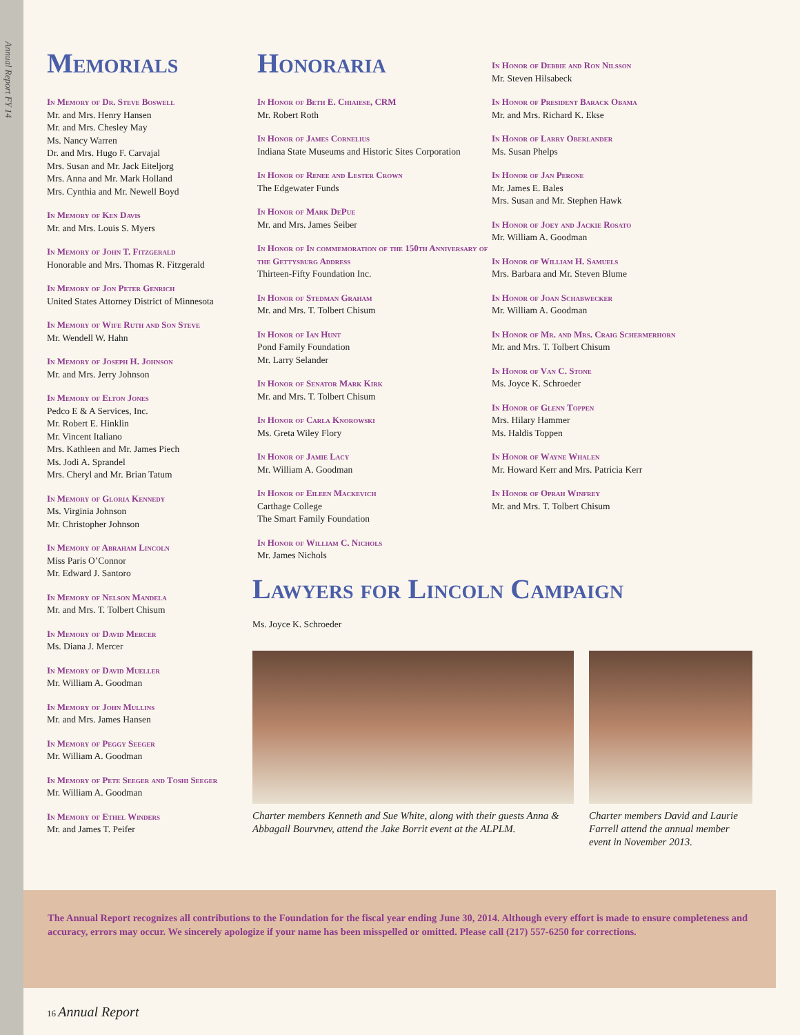Annual Report FY 14
Memorials
In Memory of Dr. Steve Boswell
Mr. and Mrs. Henry Hansen
Mr. and Mrs. Chesley May
Ms. Nancy Warren
Dr. and Mrs. Hugo F. Carvajal
Mrs. Susan and Mr. Jack Eiteljorg
Mrs. Anna and Mr. Mark Holland
Mrs. Cynthia and Mr. Newell Boyd
In Memory of Ken Davis
Mr. and Mrs. Louis S. Myers
In Memory of John T. Fitzgerald
Honorable and Mrs. Thomas R. Fitzgerald
In Memory of Jon Peter Genrich
United States Attorney District of Minnesota
In Memory of Wife Ruth and Son Steve
Mr. Wendell W. Hahn
In Memory of Joseph H. Johnson
Mr. and Mrs. Jerry Johnson
In Memory of Elton Jones
Pedco E & A Services, Inc.
Mr. Robert E. Hinklin
Mr. Vincent Italiano
Mrs. Kathleen and Mr. James Piech
Ms. Jodi A. Sprandel
Mrs. Cheryl and Mr. Brian Tatum
In Memory of Gloria Kennedy
Ms. Virginia Johnson
Mr. Christopher Johnson
In Memory of Abraham Lincoln
Miss Paris O’Connor
Mr. Edward J. Santoro
In Memory of Nelson Mandela
Mr. and Mrs. T. Tolbert Chisum
In Memory of David Mercer
Ms. Diana J. Mercer
In Memory of David Mueller
Mr. William A. Goodman
In Memory of John Mullins
Mr. and Mrs. James Hansen
In Memory of Peggy Seeger
Mr. William A. Goodman
In Memory of Pete Seeger and Toshi Seeger
Mr. William A. Goodman
In Memory of Ethel Winders
Mr. and James T. Peifer
Honoraria
In Honor of Beth E. Chiaiese, CRM
Mr. Robert Roth
In Honor of James Cornelius
Indiana State Museums and Historic Sites Corporation
In Honor of Renee and Lester Crown
The Edgewater Funds
In Honor of Mark DePue
Mr. and Mrs. James Seiber
In Honor of In commemoration of the 150th Anniversary of the Gettysburg Address
Thirteen-Fifty Foundation Inc.
In Honor of Stedman Graham
Mr. and Mrs. T. Tolbert Chisum
In Honor of Ian Hunt
Pond Family Foundation
Mr. Larry Selander
In Honor of Senator Mark Kirk
Mr. and Mrs. T. Tolbert Chisum
In Honor of Carla Knorowski
Ms. Greta Wiley Flory
In Honor of Jamie Lacy
Mr. William A. Goodman
In Honor of Eileen Mackevich
Carthage College
The Smart Family Foundation
In Honor of William C. Nichols
Mr. James Nichols
In Honor of Debbie and Ron Nilsson
Mr. Steven Hilsabeck
In Honor of President Barack Obama
Mr. and Mrs. Richard K. Ekse
In Honor of Larry Oberlander
Ms. Susan Phelps
In Honor of Jan Perone
Mr. James E. Bales
Mrs. Susan and Mr. Stephen Hawk
In Honor of Joey and Jackie Rosato
Mr. William A. Goodman
In Honor of William H. Samuels
Mrs. Barbara and Mr. Steven Blume
In Honor of Joan Schabwecker
Mr. William A. Goodman
In Honor of Mr. and Mrs. Craig Schermerhorn
Mr. and Mrs. T. Tolbert Chisum
In Honor of Van C. Stone
Ms. Joyce K. Schroeder
In Honor of Glenn Toppen
Mrs. Hilary Hammer
Ms. Haldis Toppen
In Honor of Wayne Whalen
Mr. Howard Kerr and Mrs. Patricia Kerr
In Honor of Oprah Winfrey
Mr. and Mrs. T. Tolbert Chisum
Lawyers for Lincoln Campaign
Ms. Joyce K. Schroeder
Charter members Kenneth and Sue White, along with their guests Anna & Abbagail Bourvnev, attend the Jake Borrit event at the ALPLM.
Charter members David and Laurie Farrell attend the annual member event in November 2013.
The Annual Report recognizes all contributions to the Foundation for the fiscal year ending June 30, 2014. Although every effort is made to ensure completeness and accuracy, errors may occur. We sincerely apologize if your name has been misspelled or omitted. Please call (217) 557-6250 for corrections.
16 Annual Report